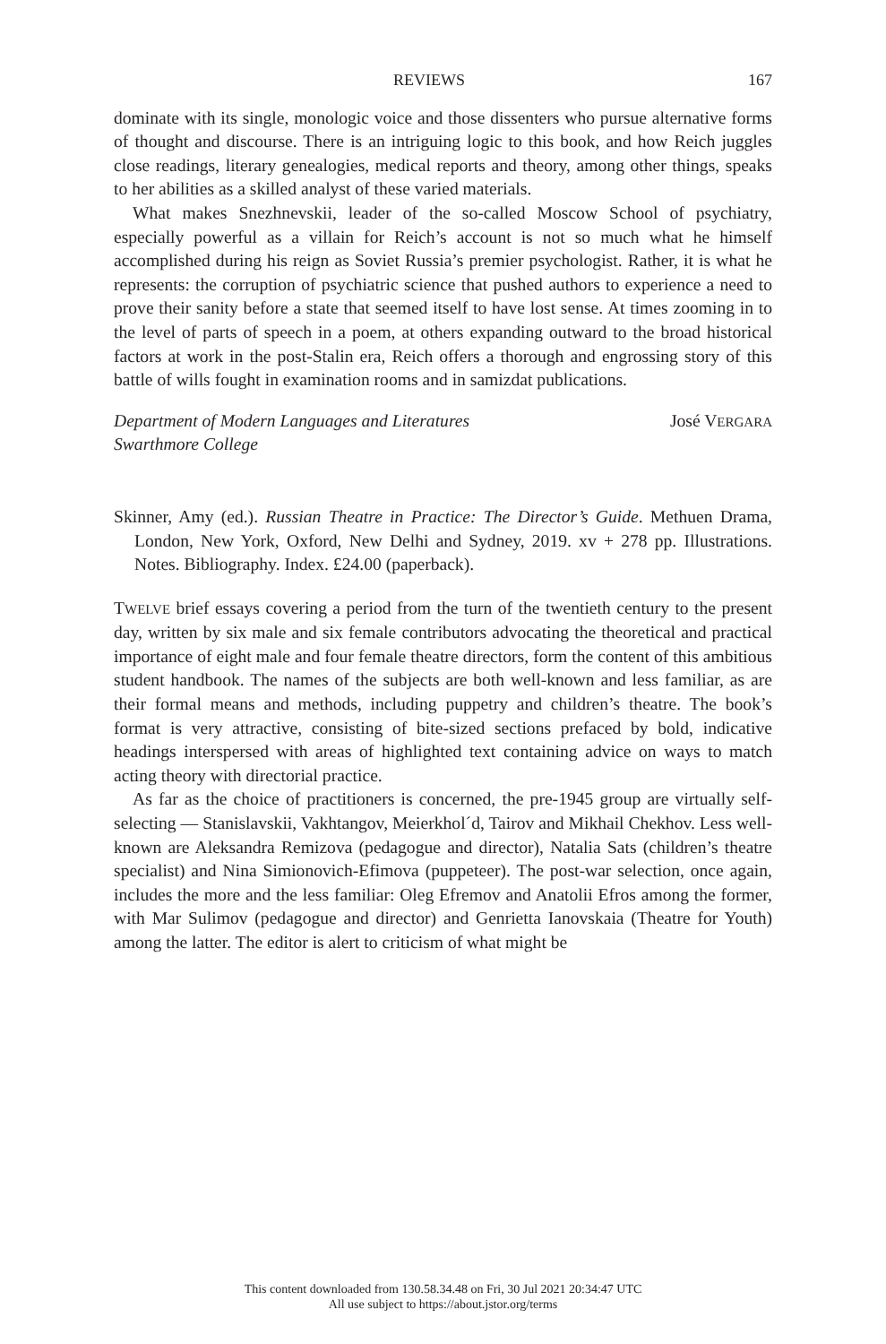REVIEWS 167
dominate with its single, monologic voice and those dissenters who pursue alternative forms of thought and discourse. There is an intriguing logic to this book, and how Reich juggles close readings, literary genealogies, medical reports and theory, among other things, speaks to her abilities as a skilled analyst of these varied materials.
What makes Snezhnevskii, leader of the so-called Moscow School of psychiatry, especially powerful as a villain for Reich’s account is not so much what he himself accomplished during his reign as Soviet Russia’s premier psychologist. Rather, it is what he represents: the corruption of psychiatric science that pushed authors to experience a need to prove their sanity before a state that seemed itself to have lost sense. At times zooming in to the level of parts of speech in a poem, at others expanding outward to the broad historical factors at work in the post-Stalin era, Reich offers a thorough and engrossing story of this battle of wills fought in examination rooms and in samizdat publications.
Department of Modern Languages and Literatures
Swarthmore College
José VERGARA
Skinner, Amy (ed.). Russian Theatre in Practice: The Director’s Guide. Methuen Drama, London, New York, Oxford, New Delhi and Sydney, 2019. xv + 278 pp. Illustrations. Notes. Bibliography. Index. £24.00 (paperback).
TWELVE brief essays covering a period from the turn of the twentieth century to the present day, written by six male and six female contributors advocating the theoretical and practical importance of eight male and four female theatre directors, form the content of this ambitious student handbook. The names of the subjects are both well-known and less familiar, as are their formal means and methods, including puppetry and children’s theatre. The book’s format is very attractive, consisting of bite-sized sections prefaced by bold, indicative headings interspersed with areas of highlighted text containing advice on ways to match acting theory with directorial practice.
As far as the choice of practitioners is concerned, the pre-1945 group are virtually self-selecting — Stanislavskii, Vakhtangov, Meierkhol´d, Tairov and Mikhail Chekhov. Less well-known are Aleksandra Remizova (pedagogue and director), Natalia Sats (children’s theatre specialist) and Nina Simionovich-Efimova (puppeteer). The post-war selection, once again, includes the more and the less familiar: Oleg Efremov and Anatolii Efros among the former, with Mar Sulimov (pedagogue and director) and Genrietta Ianovskaia (Theatre for Youth) among the latter. The editor is alert to criticism of what might be
This content downloaded from 130.58.34.48 on Fri, 30 Jul 2021 20:34:47 UTC
All use subject to https://about.jstor.org/terms